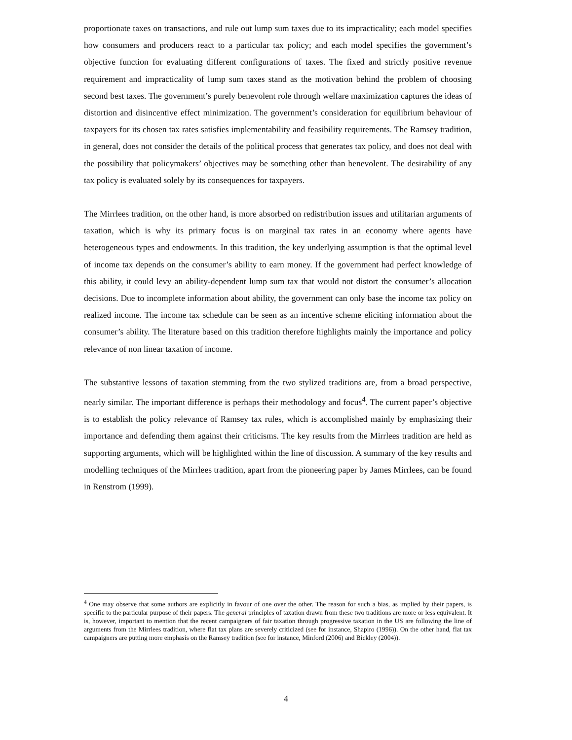proportionate taxes on transactions, and rule out lump sum taxes due to its impracticality; each model specifies how consumers and producers react to a particular tax policy; and each model specifies the government’s objective function for evaluating different configurations of taxes. The fixed and strictly positive revenue requirement and impracticality of lump sum taxes stand as the motivation behind the problem of choosing second best taxes. The government’s purely benevolent role through welfare maximization captures the ideas of distortion and disincentive effect minimization. The government’s consideration for equilibrium behaviour of taxpayers for its chosen tax rates satisfies implementability and feasibility requirements. The Ramsey tradition, in general, does not consider the details of the political process that generates tax policy, and does not deal with the possibility that policymakers’ objectives may be something other than benevolent. The desirability of any tax policy is evaluated solely by its consequences for taxpayers.
The Mirrlees tradition, on the other hand, is more absorbed on redistribution issues and utilitarian arguments of taxation, which is why its primary focus is on marginal tax rates in an economy where agents have heterogeneous types and endowments. In this tradition, the key underlying assumption is that the optimal level of income tax depends on the consumer’s ability to earn money. If the government had perfect knowledge of this ability, it could levy an ability-dependent lump sum tax that would not distort the consumer’s allocation decisions. Due to incomplete information about ability, the government can only base the income tax policy on realized income. The income tax schedule can be seen as an incentive scheme eliciting information about the consumer’s ability. The literature based on this tradition therefore highlights mainly the importance and policy relevance of non linear taxation of income.
The substantive lessons of taxation stemming from the two stylized traditions are, from a broad perspective, nearly similar. The important difference is perhaps their methodology and focus<sup>4</sup>. The current paper’s objective is to establish the policy relevance of Ramsey tax rules, which is accomplished mainly by emphasizing their importance and defending them against their criticisms. The key results from the Mirrlees tradition are held as supporting arguments, which will be highlighted within the line of discussion. A summary of the key results and modelling techniques of the Mirrlees tradition, apart from the pioneering paper by James Mirrlees, can be found in Renstrom (1999).
<sup>4</sup> One may observe that some authors are explicitly in favour of one over the other. The reason for such a bias, as implied by their papers, is specific to the particular purpose of their papers. The general principles of taxation drawn from these two traditions are more or less equivalent. It is, however, important to mention that the recent campaigners of fair taxation through progressive taxation in the US are following the line of arguments from the Mirrlees tradition, where flat tax plans are severely criticized (see for instance, Shapiro (1996)). On the other hand, flat tax campaigners are putting more emphasis on the Ramsey tradition (see for instance, Minford (2006) and Bickley (2004)).
4